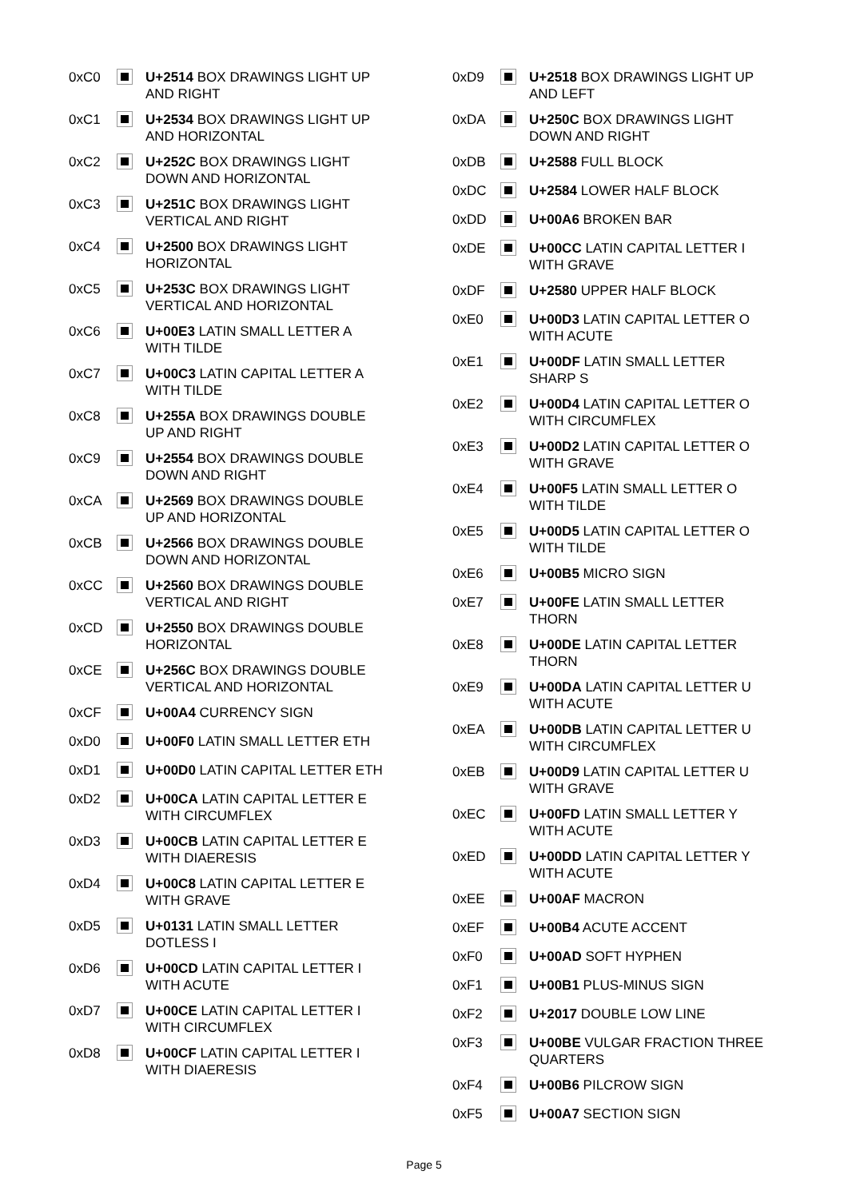| 0xC0 | | U+2514 BOX DRAWINGS LIGHT UP AND RIGHT |
| 0xC1 | | U+2534 BOX DRAWINGS LIGHT UP AND HORIZONTAL |
| 0xC2 | | U+252C BOX DRAWINGS LIGHT DOWN AND HORIZONTAL |
| 0xC3 | | U+251C BOX DRAWINGS LIGHT VERTICAL AND RIGHT |
| 0xC4 | | U+2500 BOX DRAWINGS LIGHT HORIZONTAL |
| 0xC5 | | U+253C BOX DRAWINGS LIGHT VERTICAL AND HORIZONTAL |
| 0xC6 | | U+00E3 LATIN SMALL LETTER A WITH TILDE |
| 0xC7 | | U+00C3 LATIN CAPITAL LETTER A WITH TILDE |
| 0xC8 | | U+255A BOX DRAWINGS DOUBLE UP AND RIGHT |
| 0xC9 | | U+2554 BOX DRAWINGS DOUBLE DOWN AND RIGHT |
| 0xCA | | U+2569 BOX DRAWINGS DOUBLE UP AND HORIZONTAL |
| 0xCB | | U+2566 BOX DRAWINGS DOUBLE DOWN AND HORIZONTAL |
| 0xCC | | U+2560 BOX DRAWINGS DOUBLE VERTICAL AND RIGHT |
| 0xCD | | U+2550 BOX DRAWINGS DOUBLE HORIZONTAL |
| 0xCE | | U+256C BOX DRAWINGS DOUBLE VERTICAL AND HORIZONTAL |
| 0xCF | | U+00A4 CURRENCY SIGN |
| 0xD0 | | U+00F0 LATIN SMALL LETTER ETH |
| 0xD1 | | U+00D0 LATIN CAPITAL LETTER ETH |
| 0xD2 | | U+00CA LATIN CAPITAL LETTER E WITH CIRCUMFLEX |
| 0xD3 | | U+00CB LATIN CAPITAL LETTER E WITH DIAERESIS |
| 0xD4 | | U+00C8 LATIN CAPITAL LETTER E WITH GRAVE |
| 0xD5 | | U+0131 LATIN SMALL LETTER DOTLESS I |
| 0xD6 | | U+00CD LATIN CAPITAL LETTER I WITH ACUTE |
| 0xD7 | | U+00CE LATIN CAPITAL LETTER I WITH CIRCUMFLEX |
| 0xD8 | | U+00CF LATIN CAPITAL LETTER I WITH DIAERESIS |
| 0xD9 | | U+2518 BOX DRAWINGS LIGHT UP AND LEFT |
| 0xDA | | U+250C BOX DRAWINGS LIGHT DOWN AND RIGHT |
| 0xDB | | U+2588 FULL BLOCK |
| 0xDC | | U+2584 LOWER HALF BLOCK |
| 0xDD | | U+00A6 BROKEN BAR |
| 0xDE | | U+00CC LATIN CAPITAL LETTER I WITH GRAVE |
| 0xDF | | U+2580 UPPER HALF BLOCK |
| 0xE0 | | U+00D3 LATIN CAPITAL LETTER O WITH ACUTE |
| 0xE1 | | U+00DF LATIN SMALL LETTER SHARP S |
| 0xE2 | | U+00D4 LATIN CAPITAL LETTER O WITH CIRCUMFLEX |
| 0xE3 | | U+00D2 LATIN CAPITAL LETTER O WITH GRAVE |
| 0xE4 | | U+00F5 LATIN SMALL LETTER O WITH TILDE |
| 0xE5 | | U+00D5 LATIN CAPITAL LETTER O WITH TILDE |
| 0xE6 | | U+00B5 MICRO SIGN |
| 0xE7 | | U+00FE LATIN SMALL LETTER THORN |
| 0xE8 | | U+00DE LATIN CAPITAL LETTER THORN |
| 0xE9 | | U+00DA LATIN CAPITAL LETTER U WITH ACUTE |
| 0xEA | | U+00DB LATIN CAPITAL LETTER U WITH CIRCUMFLEX |
| 0xEB | | U+00D9 LATIN CAPITAL LETTER U WITH GRAVE |
| 0xEC | | U+00FD LATIN SMALL LETTER Y WITH ACUTE |
| 0xED | | U+00DD LATIN CAPITAL LETTER Y WITH ACUTE |
| 0xEE | | U+00AF MACRON |
| 0xEF | | U+00B4 ACUTE ACCENT |
| 0xF0 | | U+00AD SOFT HYPHEN |
| 0xF1 | | U+00B1 PLUS-MINUS SIGN |
| 0xF2 | | U+2017 DOUBLE LOW LINE |
| 0xF3 | | U+00BE VULGAR FRACTION THREE QUARTERS |
| 0xF4 | | U+00B6 PILCROW SIGN |
| 0xF5 | | U+00A7 SECTION SIGN |
Page 5